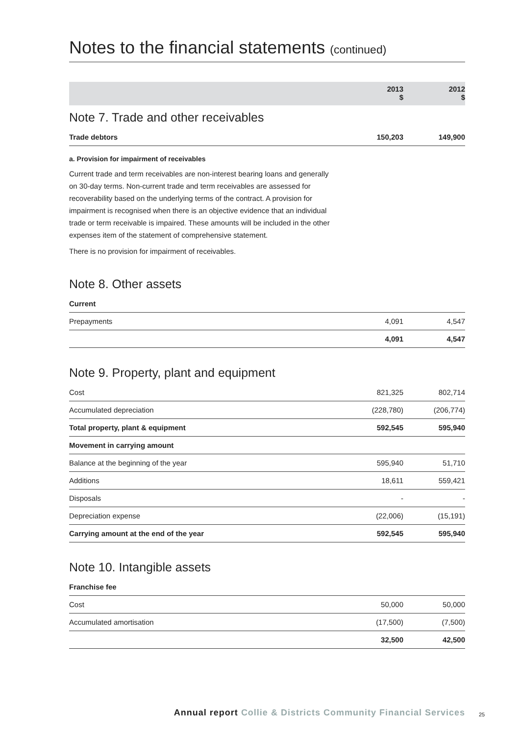Notes to the financial statements (continued)
| | 2013 $ | 2012 $ |
| --- | --- | --- |
Note 7. Trade and other receivables
| Trade debtors | 150,203 | 149,900 |
a. Provision for impairment of receivables
Current trade and term receivables are non-interest bearing loans and generally on 30-day terms. Non-current trade and term receivables are assessed for recoverability based on the underlying terms of the contract. A provision for impairment is recognised when there is an objective evidence that an individual trade or term receivable is impaired. These amounts will be included in the other expenses item of the statement of comprehensive statement.
There is no provision for impairment of receivables.
Note 8. Other assets
| Current | | |
| Prepayments | 4,091 | 4,547 |
| | 4,091 | 4,547 |
Note 9. Property, plant and equipment
| Cost | 821,325 | 802,714 |
| Accumulated depreciation | (228,780) | (206,774) |
| Total property, plant & equipment | 592,545 | 595,940 |
| Movement in carrying amount | | |
| Balance at the beginning of the year | 595,940 | 51,710 |
| Additions | 18,611 | 559,421 |
| Disposals | - | - |
| Depreciation expense | (22,006) | (15,191) |
| Carrying amount at the end of the year | 592,545 | 595,940 |
Note 10. Intangible assets
| Franchise fee | | |
| Cost | 50,000 | 50,000 |
| Accumulated amortisation | (17,500) | (7,500) |
| | 32,500 | 42,500 |
Annual report Collie & Districts Community Financial Services
25